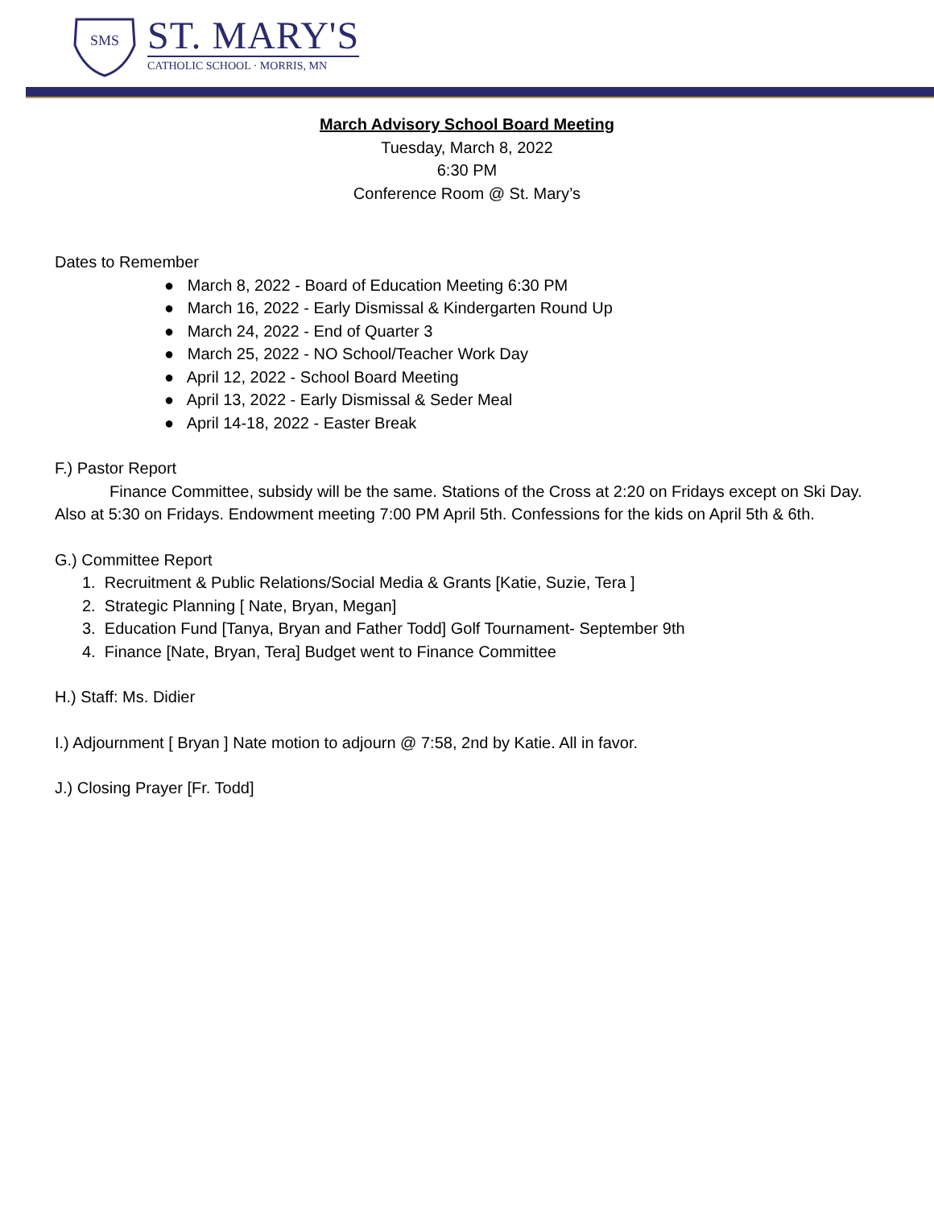SMS
ST. MARY'S
CATHOLIC SCHOOL · MORRIS, MN
March Advisory School Board Meeting
Tuesday, March 8, 2022
6:30 PM
Conference Room @ St. Mary’s
Dates to Remember
● March 8, 2022 - Board of Education Meeting 6:30 PM
● March 16, 2022 - Early Dismissal & Kindergarten Round Up
● March 24, 2022 - End of Quarter 3
● March 25, 2022 - NO School/Teacher Work Day
● April 12, 2022 - School Board Meeting
● April 13, 2022 - Early Dismissal & Seder Meal
● April 14-18, 2022 - Easter Break
F.) Pastor Report
Finance Committee, subsidy will be the same. Stations of the Cross at 2:20 on Fridays except on Ski Day. Also at 5:30 on Fridays. Endowment meeting 7:00 PM April 5th. Confessions for the kids on April 5th & 6th.
G.) Committee Report
1. Recruitment & Public Relations/Social Media & Grants [Katie, Suzie, Tera ]
2. Strategic Planning [ Nate, Bryan, Megan]
3. Education Fund [Tanya, Bryan and Father Todd] Golf Tournament- September 9th
4. Finance [Nate, Bryan, Tera] Budget went to Finance Committee
H.) Staff: Ms. Didier
I.) Adjournment [ Bryan ] Nate motion to adjourn @ 7:58, 2nd by Katie. All in favor.
J.) Closing Prayer [Fr. Todd]